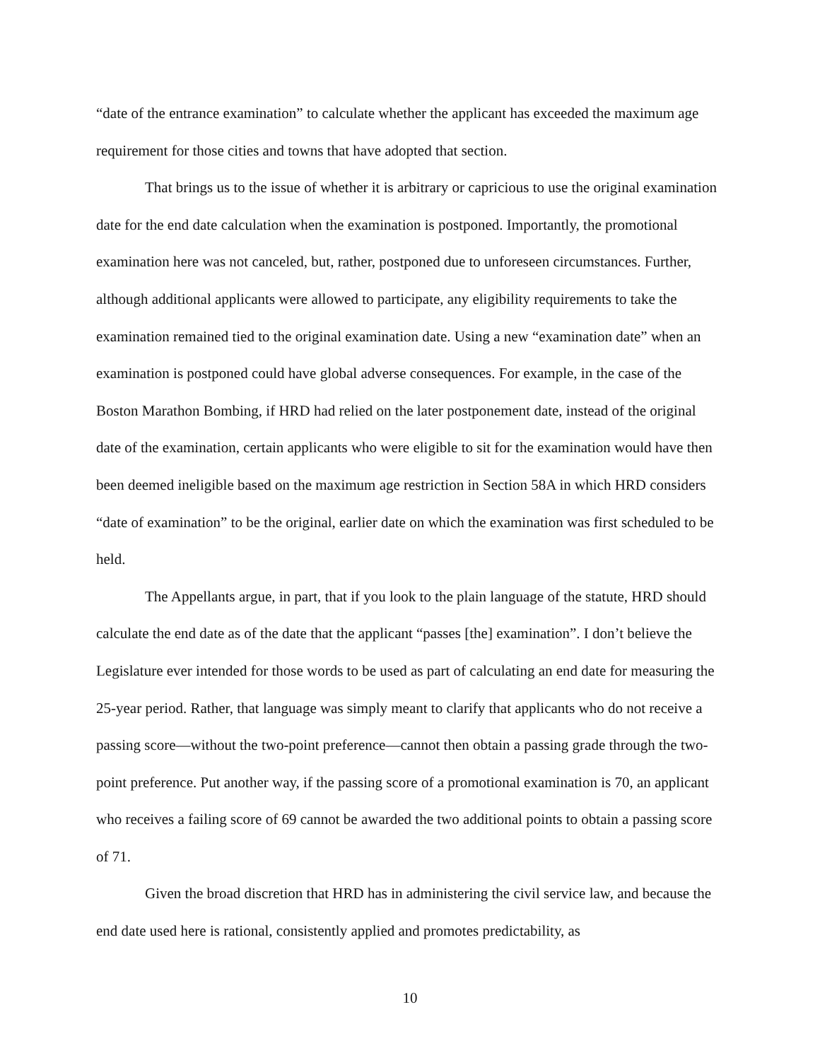“date of the entrance examination” to calculate whether the applicant has exceeded the maximum age requirement for those cities and towns that have adopted that section.
That brings us to the issue of whether it is arbitrary or capricious to use the original examination date for the end date calculation when the examination is postponed. Importantly, the promotional examination here was not canceled, but, rather, postponed due to unforeseen circumstances. Further, although additional applicants were allowed to participate, any eligibility requirements to take the examination remained tied to the original examination date. Using a new “examination date” when an examination is postponed could have global adverse consequences. For example, in the case of the Boston Marathon Bombing, if HRD had relied on the later postponement date, instead of the original date of the examination, certain applicants who were eligible to sit for the examination would have then been deemed ineligible based on the maximum age restriction in Section 58A in which HRD considers “date of examination” to be the original, earlier date on which the examination was first scheduled to be held.
The Appellants argue, in part, that if you look to the plain language of the statute, HRD should calculate the end date as of the date that the applicant “passes [the] examination”. I don’t believe the Legislature ever intended for those words to be used as part of calculating an end date for measuring the 25-year period. Rather, that language was simply meant to clarify that applicants who do not receive a passing score—without the two-point preference—cannot then obtain a passing grade through the two-point preference. Put another way, if the passing score of a promotional examination is 70, an applicant who receives a failing score of 69 cannot be awarded the two additional points to obtain a passing score of 71.
Given the broad discretion that HRD has in administering the civil service law, and because the end date used here is rational, consistently applied and promotes predictability, as
10